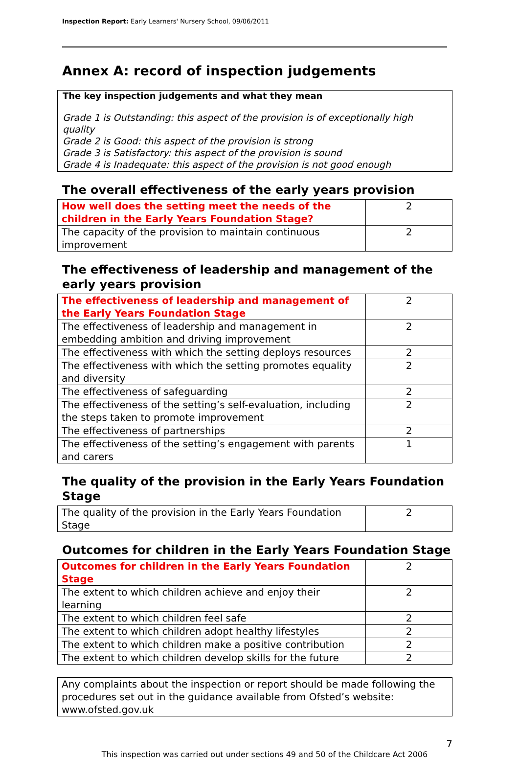Inspection Report: Early Learners' Nursery School, 09/06/2011
Annex A: record of inspection judgements
The key inspection judgements and what they mean
Grade 1 is Outstanding: this aspect of the provision is of exceptionally high quality
Grade 2 is Good: this aspect of the provision is strong
Grade 3 is Satisfactory: this aspect of the provision is sound
Grade 4 is Inadequate: this aspect of the provision is not good enough
The overall effectiveness of the early years provision
| How well does the setting meet the needs of the children in the Early Years Foundation Stage? | 2 |
| The capacity of the provision to maintain continuous improvement | 2 |
The effectiveness of leadership and management of the early years provision
| The effectiveness of leadership and management of the Early Years Foundation Stage | 2 |
| The effectiveness of leadership and management in embedding ambition and driving improvement | 2 |
| The effectiveness with which the setting deploys resources | 2 |
| The effectiveness with which the setting promotes equality and diversity | 2 |
| The effectiveness of safeguarding | 2 |
| The effectiveness of the setting’s self-evaluation, including the steps taken to promote improvement | 2 |
| The effectiveness of partnerships | 2 |
| The effectiveness of the setting’s engagement with parents and carers | 1 |
The quality of the provision in the Early Years Foundation Stage
| The quality of the provision in the Early Years Foundation Stage | 2 |
Outcomes for children in the Early Years Foundation Stage
| Outcomes for children in the Early Years Foundation Stage | 2 |
| The extent to which children achieve and enjoy their learning | 2 |
| The extent to which children feel safe | 2 |
| The extent to which children adopt healthy lifestyles | 2 |
| The extent to which children make a positive contribution | 2 |
| The extent to which children develop skills for the future | 2 |
Any complaints about the inspection or report should be made following the procedures set out in the guidance available from Ofsted’s website: www.ofsted.gov.uk
7
This inspection was carried out under sections 49 and 50 of the Childcare Act 2006